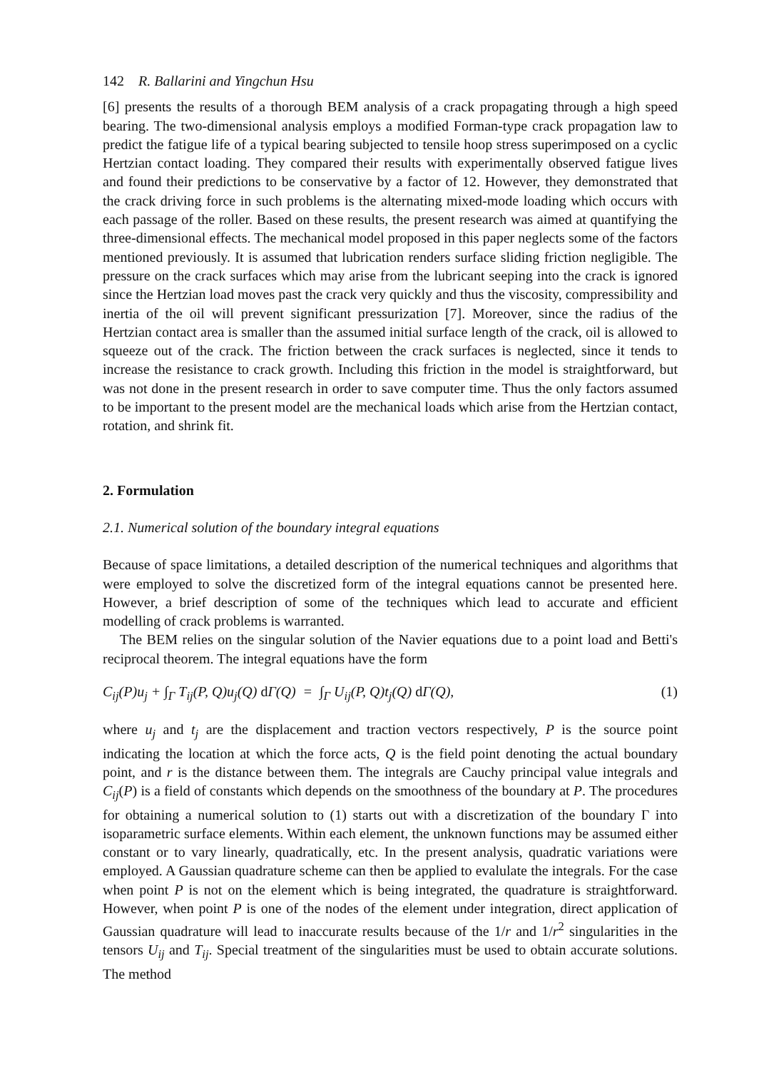142 R. Ballarini and Yingchun Hsu
[6] presents the results of a thorough BEM analysis of a crack propagating through a high speed bearing. The two-dimensional analysis employs a modified Forman-type crack propagation law to predict the fatigue life of a typical bearing subjected to tensile hoop stress superimposed on a cyclic Hertzian contact loading. They compared their results with experimentally observed fatigue lives and found their predictions to be conservative by a factor of 12. However, they demonstrated that the crack driving force in such problems is the alternating mixed-mode loading which occurs with each passage of the roller. Based on these results, the present research was aimed at quantifying the three-dimensional effects. The mechanical model proposed in this paper neglects some of the factors mentioned previously. It is assumed that lubrication renders surface sliding friction negligible. The pressure on the crack surfaces which may arise from the lubricant seeping into the crack is ignored since the Hertzian load moves past the crack very quickly and thus the viscosity, compressibility and inertia of the oil will prevent significant pressurization [7]. Moreover, since the radius of the Hertzian contact area is smaller than the assumed initial surface length of the crack, oil is allowed to squeeze out of the crack. The friction between the crack surfaces is neglected, since it tends to increase the resistance to crack growth. Including this friction in the model is straightforward, but was not done in the present research in order to save computer time. Thus the only factors assumed to be important to the present model are the mechanical loads which arise from the Hertzian contact, rotation, and shrink fit.
2. Formulation
2.1. Numerical solution of the boundary integral equations
Because of space limitations, a detailed description of the numerical techniques and algorithms that were employed to solve the discretized form of the integral equations cannot be presented here. However, a brief description of some of the techniques which lead to accurate and efficient modelling of crack problems is warranted.
The BEM relies on the singular solution of the Navier equations due to a point load and Betti's reciprocal theorem. The integral equations have the form
C<sub>ij</sub>(P)u<sub>j</sub> + ∫<sub>Γ</sub> T<sub>ij</sub>(P, Q)u<sub>j</sub>(Q) d Γ(Q) = ∫<sub>Γ</sub> U<sub>ij</sub>(P, Q)t<sub>j</sub>(Q) d Γ(Q), (1)
where u<sub>j</sub> and t<sub>j</sub> are the displacement and traction vectors respectively, P is the source point indicating the location at which the force acts, Q is the field point denoting the actual boundary point, and r is the distance between them. The integrals are Cauchy principal value integrals and C<sub>ij</sub>(P) is a field of constants which depends on the smoothness of the boundary at P. The procedures for obtaining a numerical solution to (1) starts out with a discretization of the boundary Γ into isoparametric surface elements. Within each element, the unknown functions may be assumed either constant or to vary linearly, quadratically, etc. In the present analysis, quadratic variations were employed. A Gaussian quadrature scheme can then be applied to evalulate the integrals. For the case when point P is not on the element which is being integrated, the quadrature is straightforward. However, when point P is one of the nodes of the element under integration, direct application of Gaussian quadrature will lead to inaccurate results because of the 1/r and 1/r<sup>2</sup> singularities in the tensors U<sub>ij</sub> and T<sub>ij</sub>. Special treatment of the singularities must be used to obtain accurate solutions. The method